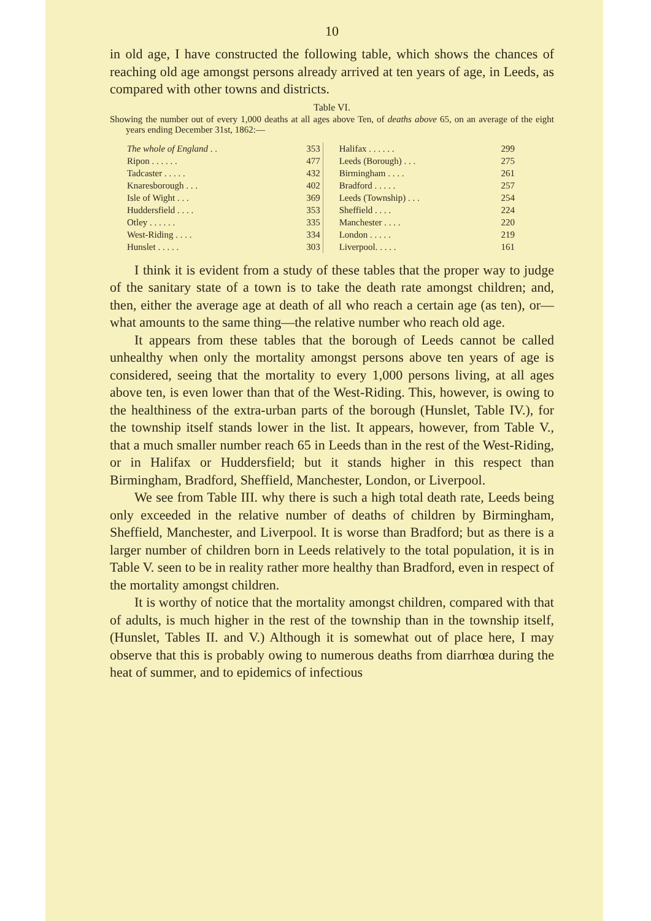10
in old age, I have constructed the following table, which shows the chances of reaching old age amongst persons already arrived at ten years of age, in Leeds, as compared with other towns and districts.
Table VI.
Showing the number out of every 1,000 deaths at all ages above Ten, of deaths above 65, on an average of the eight years ending December 31st, 1862:—
| The whole of England . . | 353 | | Halifax . . . . . . | 299 |
| Ripon . . . . . . | 477 | | Leeds (Borough) . . . | 275 |
| Tadcaster . . . . . | 432 | | Birmingham . . . . | 261 |
| Knaresborough . . . | 402 | | Bradford . . . . . | 257 |
| Isle of Wight . . . | 369 | | Leeds (Township) . . . | 254 |
| Huddersfield . . . . | 353 | | Sheffield . . . . | 224 |
| Otley . . . . . . | 335 | | Manchester . . . . | 220 |
| West-Riding . . . . | 334 | | London . . . . . | 219 |
| Hunslet . . . . . | 303 | | Liverpool. . . . . | 161 |
I think it is evident from a study of these tables that the proper way to judge of the sanitary state of a town is to take the death rate amongst children; and, then, either the average age at death of all who reach a certain age (as ten), or—what amounts to the same thing—the relative number who reach old age.
It appears from these tables that the borough of Leeds cannot be called unhealthy when only the mortality amongst persons above ten years of age is considered, seeing that the mortality to every 1,000 persons living, at all ages above ten, is even lower than that of the West-Riding. This, however, is owing to the healthiness of the extra-urban parts of the borough (Hunslet, Table IV.), for the township itself stands lower in the list. It appears, however, from Table V., that a much smaller number reach 65 in Leeds than in the rest of the West-Riding, or in Halifax or Huddersfield; but it stands higher in this respect than Birmingham, Bradford, Sheffield, Manchester, London, or Liverpool.
We see from Table III. why there is such a high total death rate, Leeds being only exceeded in the relative number of deaths of children by Birmingham, Sheffield, Manchester, and Liverpool. It is worse than Bradford; but as there is a larger number of children born in Leeds relatively to the total population, it is in Table V. seen to be in reality rather more healthy than Bradford, even in respect of the mortality amongst children.
It is worthy of notice that the mortality amongst children, compared with that of adults, is much higher in the rest of the township than in the township itself, (Hunslet, Tables II. and V.) Although it is somewhat out of place here, I may observe that this is probably owing to numerous deaths from diarrhœa during the heat of summer, and to epidemics of infectious